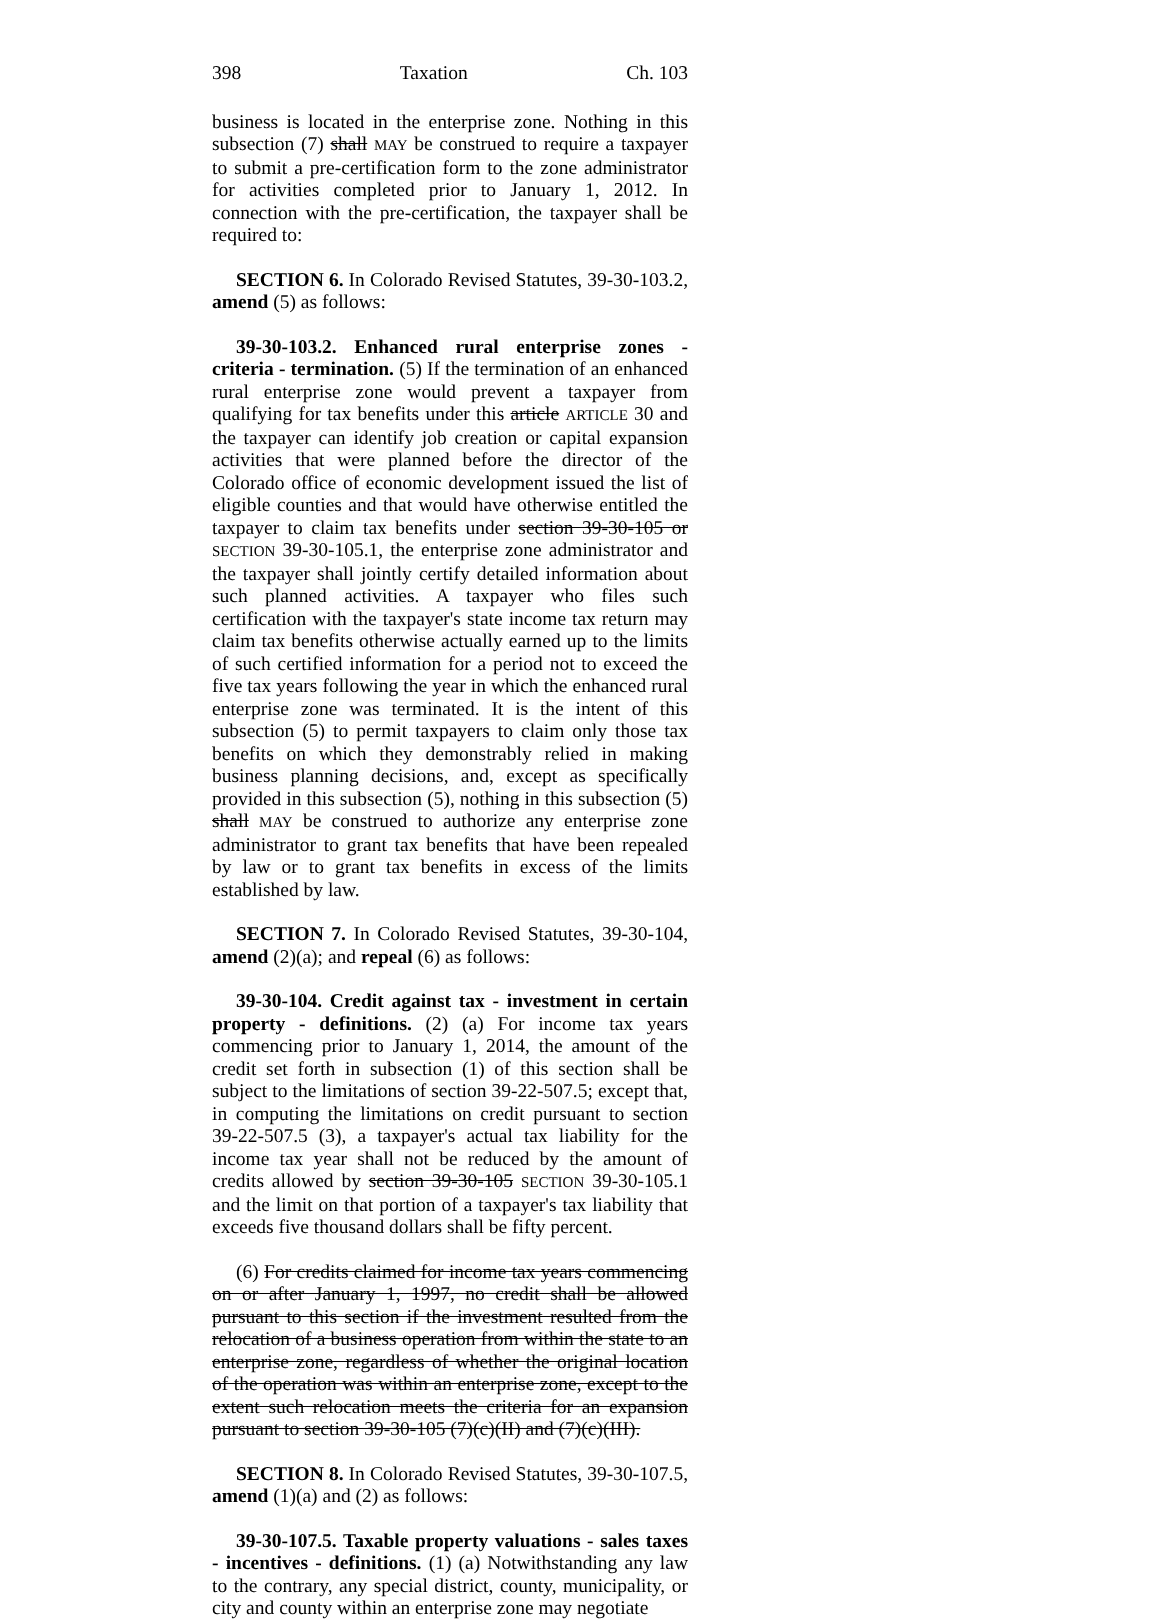398 Taxation Ch. 103
business is located in the enterprise zone. Nothing in this subsection (7) shall MAY be construed to require a taxpayer to submit a pre-certification form to the zone administrator for activities completed prior to January 1, 2012. In connection with the pre-certification, the taxpayer shall be required to:
SECTION 6. In Colorado Revised Statutes, 39-30-103.2, amend (5) as follows:
39-30-103.2. Enhanced rural enterprise zones - criteria - termination. (5) If the termination of an enhanced rural enterprise zone would prevent a taxpayer from qualifying for tax benefits under this article ARTICLE 30 and the taxpayer can identify job creation or capital expansion activities that were planned before the director of the Colorado office of economic development issued the list of eligible counties and that would have otherwise entitled the taxpayer to claim tax benefits under section 39-30-105 or SECTION 39-30-105.1, the enterprise zone administrator and the taxpayer shall jointly certify detailed information about such planned activities. A taxpayer who files such certification with the taxpayer's state income tax return may claim tax benefits otherwise actually earned up to the limits of such certified information for a period not to exceed the five tax years following the year in which the enhanced rural enterprise zone was terminated. It is the intent of this subsection (5) to permit taxpayers to claim only those tax benefits on which they demonstrably relied in making business planning decisions, and, except as specifically provided in this subsection (5), nothing in this subsection (5) shall MAY be construed to authorize any enterprise zone administrator to grant tax benefits that have been repealed by law or to grant tax benefits in excess of the limits established by law.
SECTION 7. In Colorado Revised Statutes, 39-30-104, amend (2)(a); and repeal (6) as follows:
39-30-104. Credit against tax - investment in certain property - definitions. (2) (a) For income tax years commencing prior to January 1, 2014, the amount of the credit set forth in subsection (1) of this section shall be subject to the limitations of section 39-22-507.5; except that, in computing the limitations on credit pursuant to section 39-22-507.5 (3), a taxpayer's actual tax liability for the income tax year shall not be reduced by the amount of credits allowed by section 39-30-105 SECTION 39-30-105.1 and the limit on that portion of a taxpayer's tax liability that exceeds five thousand dollars shall be fifty percent.
(6) For credits claimed for income tax years commencing on or after January 1, 1997, no credit shall be allowed pursuant to this section if the investment resulted from the relocation of a business operation from within the state to an enterprise zone, regardless of whether the original location of the operation was within an enterprise zone, except to the extent such relocation meets the criteria for an expansion pursuant to section 39-30-105 (7)(c)(II) and (7)(c)(III).
SECTION 8. In Colorado Revised Statutes, 39-30-107.5, amend (1)(a) and (2) as follows:
39-30-107.5. Taxable property valuations - sales taxes - incentives - definitions. (1) (a) Notwithstanding any law to the contrary, any special district, county, municipality, or city and county within an enterprise zone may negotiate